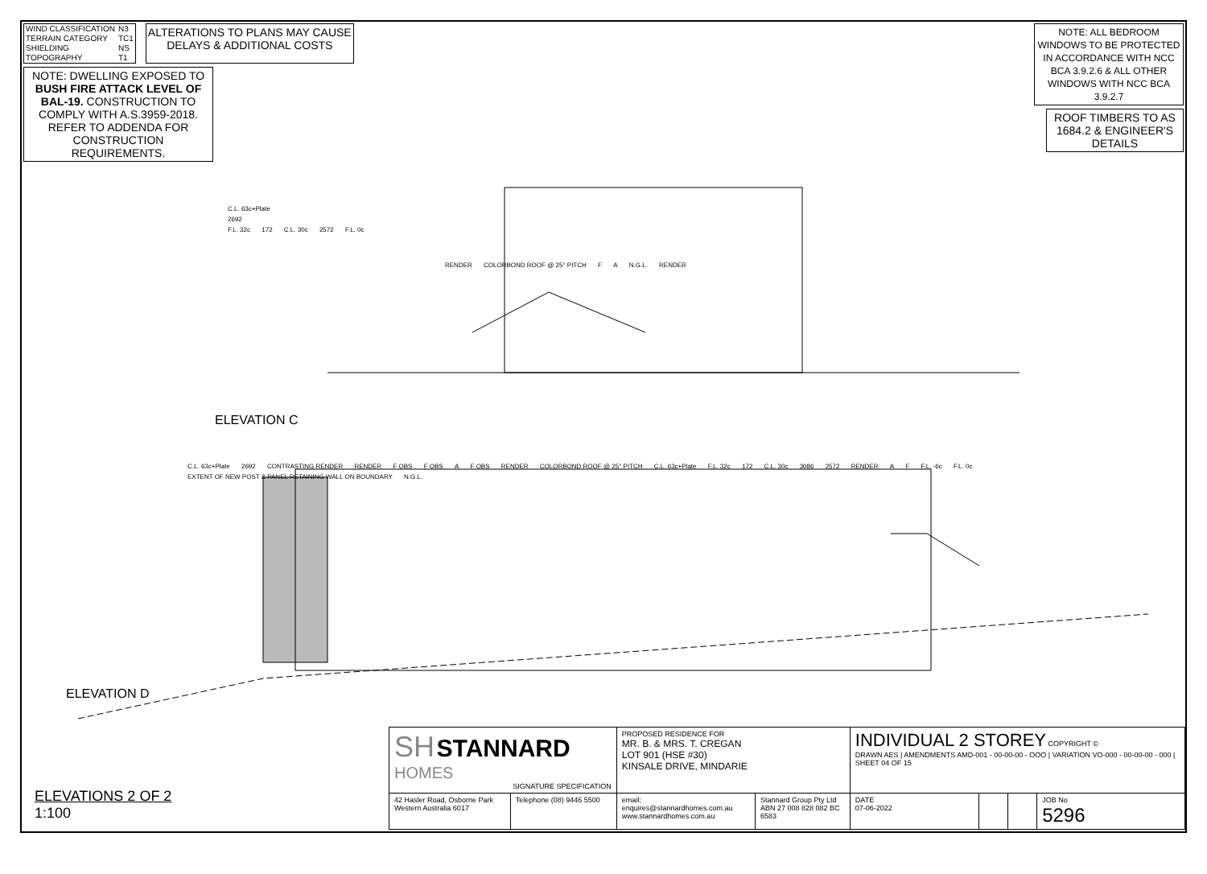| WIND CLASSIFICATION | N3 |
| TERRAIN CATEGORY | TC1 |
| SHIELDING | NS |
| TOPOGRAPHY | T1 |
ALTERATIONS TO PLANS MAY CAUSE
DELAYS & ADDITIONAL COSTS
NOTE: DWELLING EXPOSED TO BUSH FIRE ATTACK LEVEL OF BAL-19. CONSTRUCTION TO COMPLY WITH A.S.3959-2018. REFER TO ADDENDA FOR CONSTRUCTION REQUIREMENTS.
NOTE: ALL BEDROOM WINDOWS TO BE PROTECTED IN ACCORDANCE WITH NCC BCA 3.9.2.6 & ALL OTHER WINDOWS WITH NCC BCA 3.9.2.7
ROOF TIMBERS TO AS 1684.2 & ENGINEER'S DETAILS
C.L. 63c+Plate
2692
F.L. 32c 172 C.L. 30c 2572 F.L. 0c
RENDER COLORBOND ROOF @ 25° PITCH F A N.G.L. RENDER
ELEVATION C
C.L. 63c+Plate 2692 CONTRASTING RENDER RENDER F OBS F OBS A F OBS RENDER COLORBOND ROOF @ 25° PITCH C.L. 63c+Plate F.L. 32c 172 C.L. 30c 3086 2572 RENDER A F F.L. -6c F.L. 0c EXTENT OF NEW POST & PANEL RETAINING WALL ON BOUNDARY N.G.L.
ELEVATION D
ELEVATIONS 2 OF 2
1:100
| SH STANNARD HOMES SIGNATURE SPECIFICATION | | PROPOSED RESIDENCE FOR MR. B. & MRS. T. CREGAN LOT 901 (HSE #30) KINSALE DRIVE, MINDARIE | | INDIVIDUAL 2 STOREY COPYRIGHT © DRAWN AES / AMENDMENTS AMD-001 - 00-00-00 - OOO / VARIATION VO-000 - 00-00-00 - 000 / SHEET 04 OF 15 | | | |
| 42 Hasler Road, Osborne Park Western Australia 6017 | Telephone (08) 9446 5500 | email: enquires@stannardhomes.com.au www.stannardhomes.com.au | Stannard Group Pty Ltd ABN 27 008 828 082 BC 6583 | DATE 07-06-2022 | | | JOB No 5296 |